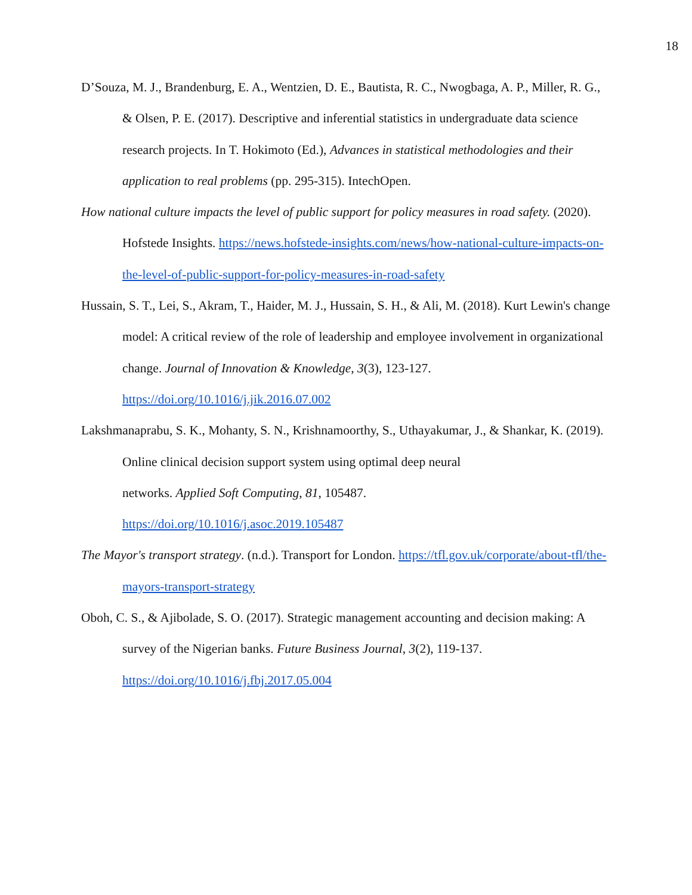18
D’Souza, M. J., Brandenburg, E. A., Wentzien, D. E., Bautista, R. C., Nwogbaga, A. P., Miller, R. G., & Olsen, P. E. (2017). Descriptive and inferential statistics in undergraduate data science research projects. In T. Hokimoto (Ed.), Advances in statistical methodologies and their application to real problems (pp. 295-315). IntechOpen.
How national culture impacts the level of public support for policy measures in road safety. (2020). Hofstede Insights. https://news.hofstede-insights.com/news/how-national-culture-impacts-on-the-level-of-public-support-for-policy-measures-in-road-safety
Hussain, S. T., Lei, S., Akram, T., Haider, M. J., Hussain, S. H., & Ali, M. (2018). Kurt Lewin's change model: A critical review of the role of leadership and employee involvement in organizational change. Journal of Innovation & Knowledge, 3(3), 123-127. https://doi.org/10.1016/j.jik.2016.07.002
Lakshmanaprabu, S. K., Mohanty, S. N., Krishnamoorthy, S., Uthayakumar, J., & Shankar, K. (2019). Online clinical decision support system using optimal deep neural
networks. Applied Soft Computing, 81, 105487.
https://doi.org/10.1016/j.asoc.2019.105487
The Mayor's transport strategy. (n.d.). Transport for London. https://tfl.gov.uk/corporate/about-tfl/the-mayors-transport-strategy
Oboh, C. S., & Ajibolade, S. O. (2017). Strategic management accounting and decision making: A survey of the Nigerian banks. Future Business Journal, 3(2), 119-137.
https://doi.org/10.1016/j.fbj.2017.05.004